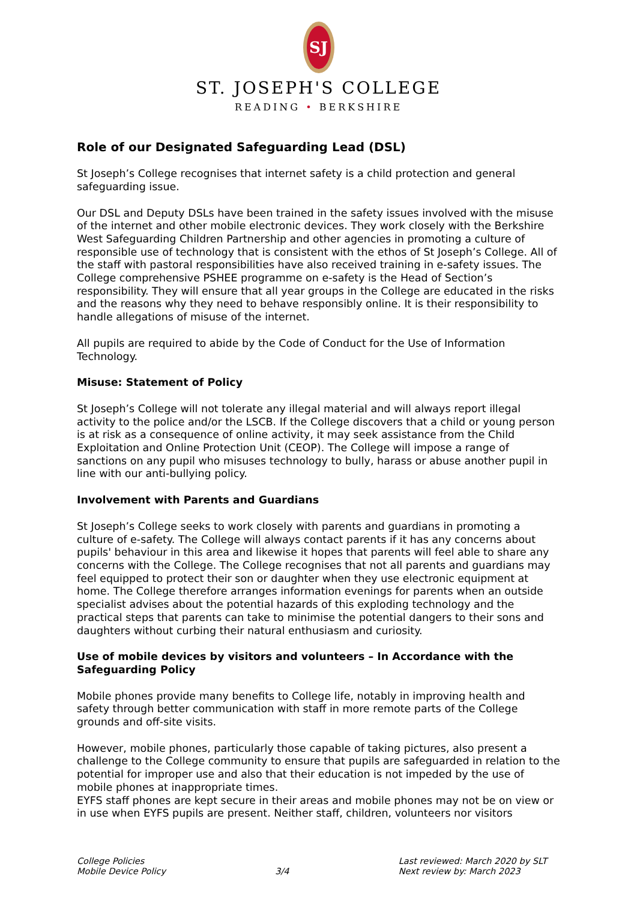SJ
ST. JOSEPH'S COLLEGE
READING • BERKSHIRE
Role of our Designated Safeguarding Lead (DSL)
St Joseph’s College recognises that internet safety is a child protection and general safeguarding issue.
Our DSL and Deputy DSLs have been trained in the safety issues involved with the misuse of the internet and other mobile electronic devices. They work closely with the Berkshire West Safeguarding Children Partnership and other agencies in promoting a culture of responsible use of technology that is consistent with the ethos of St Joseph’s College. All of the staff with pastoral responsibilities have also received training in e-safety issues. The College comprehensive PSHEE programme on e-safety is the Head of Section’s responsibility. They will ensure that all year groups in the College are educated in the risks and the reasons why they need to behave responsibly online. It is their responsibility to handle allegations of misuse of the internet.
All pupils are required to abide by the Code of Conduct for the Use of Information Technology.
Misuse: Statement of Policy
St Joseph’s College will not tolerate any illegal material and will always report illegal activity to the police and/or the LSCB. If the College discovers that a child or young person is at risk as a consequence of online activity, it may seek assistance from the Child Exploitation and Online Protection Unit (CEOP). The College will impose a range of sanctions on any pupil who misuses technology to bully, harass or abuse another pupil in line with our anti-bullying policy.
Involvement with Parents and Guardians
St Joseph’s College seeks to work closely with parents and guardians in promoting a culture of e-safety. The College will always contact parents if it has any concerns about pupils' behaviour in this area and likewise it hopes that parents will feel able to share any concerns with the College. The College recognises that not all parents and guardians may feel equipped to protect their son or daughter when they use electronic equipment at home. The College therefore arranges information evenings for parents when an outside specialist advises about the potential hazards of this exploding technology and the practical steps that parents can take to minimise the potential dangers to their sons and daughters without curbing their natural enthusiasm and curiosity.
Use of mobile devices by visitors and volunteers – In Accordance with the Safeguarding Policy
Mobile phones provide many benefits to College life, notably in improving health and safety through better communication with staff in more remote parts of the College grounds and off-site visits.
However, mobile phones, particularly those capable of taking pictures, also present a challenge to the College community to ensure that pupils are safeguarded in relation to the potential for improper use and also that their education is not impeded by the use of mobile phones at inappropriate times.
EYFS staff phones are kept secure in their areas and mobile phones may not be on view or in use when EYFS pupils are present. Neither staff, children, volunteers nor visitors
College Policies
Mobile Device Policy
3/4 Last reviewed: March 2020 by SLT
Next review by: March 2023